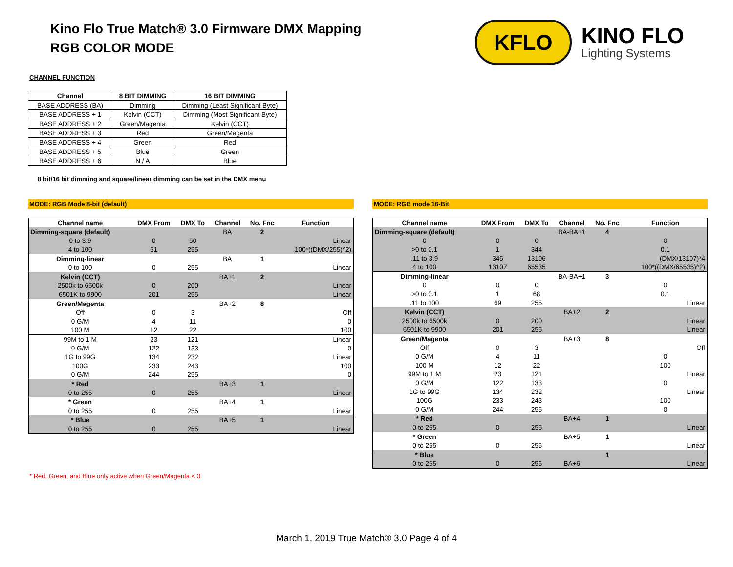Kino Flo True Match® 3.0 Firmware DMX Mapping
RGB COLOR MODE
KFLO
KINO FLO
Lighting Systems
CHANNEL FUNCTION
| Channel | 8 BIT DIMMING | 16 BIT DIMMING |
| --- | --- | --- |
| BASE ADDRESS (BA) | Dimming | Dimming (Least Significant Byte) |
| BASE ADDRESS + 1 | Kelvin (CCT) | Dimming (Most Significant Byte) |
| BASE ADDRESS + 2 | Green/Magenta | Kelvin (CCT) |
| BASE ADDRESS + 3 | Red | Green/Magenta |
| BASE ADDRESS + 4 | Green | Red |
| BASE ADDRESS + 5 | Blue | Green |
| BASE ADDRESS + 6 | N / A | Blue |
8 bit/16 bit dimming and square/linear dimming can be set in the DMX menu
MODE: RGB Mode 8-bit (default)
| Channel name | DMX From | DMX To | Channel | No. Fnc | Function |
| --- | --- | --- | --- | --- | --- |
| Dimming-square (default) | | | BA | 2 | |
| 0 to 3.9 | 0 | 50 | | | Linear |
| 4 to 100 | 51 | 255 | | | 100*((DMX/255)^2) |
| Dimming-linear | | | BA | 1 | |
| 0 to 100 | 0 | 255 | | | Linear |
| Kelvin (CCT) | | | BA+1 | 2 | |
| 2500k to 6500k | 0 | 200 | | | Linear |
| 6501K to 9900 | 201 | 255 | | | Linear |
| Green/Magenta | | | BA+2 | 8 | |
| Off | 0 | 3 | | | Off |
| 0 G/M | 4 | 11 | | | 0 |
| 100 M | 12 | 22 | | | 100 |
| 99M to 1 M | 23 | 121 | | | Linear |
| 0 G/M | 122 | 133 | | | 0 |
| 1G to 99G | 134 | 232 | | | Linear |
| 100G | 233 | 243 | | | 100 |
| 0 G/M | 244 | 255 | | | 0 |
| * Red | | | BA+3 | 1 | |
| 0 to 255 | 0 | 255 | | | Linear |
| * Green | | | BA+4 | 1 | |
| 0 to 255 | 0 | 255 | | | Linear |
| * Blue | | | BA+5 | 1 | |
| 0 to 255 | 0 | 255 | | | Linear |
* Red, Green, and Blue only active when Green/Magenta < 3
MODE: RGB mode 16-Bit
| Channel name | DMX From | DMX To | Channel | No. Fnc | Function |
| --- | --- | --- | --- | --- | --- |
| Dimming-square (default) | | | BA-BA+1 | 4 | |
| 0 | 0 | 0 | | | 0 |
| >0 to 0.1 | 1 | 344 | | | 0.1 |
| .11 to 3.9 | 345 | 13106 | | | (DMX/13107)*4 |
| 4 to 100 | 13107 | 65535 | | | 100*((DMX/65535)^2) |
| Dimming-linear | | | BA-BA+1 | 3 | |
| 0 | 0 | 0 | | | 0 |
| >0 to 0.1 | 1 | 68 | | | 0.1 |
| .11 to 100 | 69 | 255 | | | Linear |
| Kelvin (CCT) | | | BA+2 | 2 | |
| 2500k to 6500k | 0 | 200 | | | Linear |
| 6501K to 9900 | 201 | 255 | | | Linear |
| Green/Magenta | | | BA+3 | 8 | |
| Off | 0 | 3 | | | Off |
| 0 G/M | 4 | 11 | | | 0 |
| 100 M | 12 | 22 | | | 100 |
| 99M to 1 M | 23 | 121 | | | Linear |
| 0 G/M | 122 | 133 | | | 0 |
| 1G to 99G | 134 | 232 | | | Linear |
| 100G | 233 | 243 | | | 100 |
| 0 G/M | 244 | 255 | | | 0 |
| * Red | | | BA+4 | 1 | |
| 0 to 255 | 0 | 255 | | | Linear |
| * Green | | | BA+5 | 1 | |
| 0 to 255 | 0 | 255 | | | Linear |
| * Blue | | | | 1 | |
| 0 to 255 | 0 | 255 | BA+6 | | Linear |
March 1, 2019 True Match® 3.0 Page 4 of 4